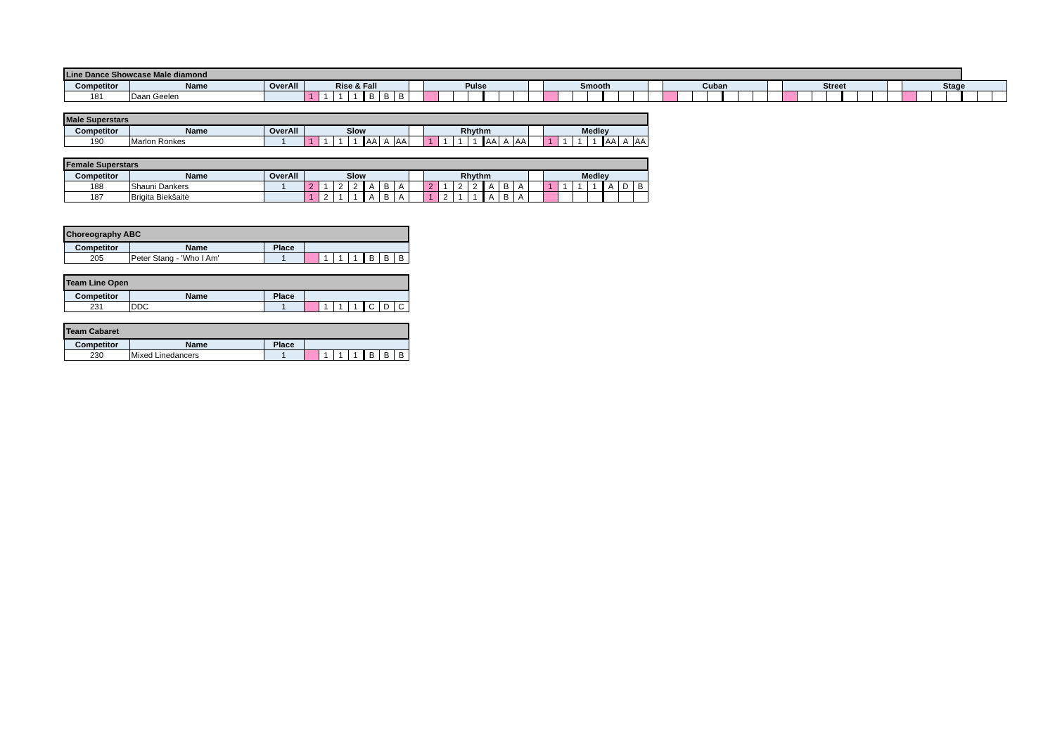| Line Dance Showcase Male diamond | | | | | | | | | | | | | | | | | | | | | | | | | | | | | | | | | | | | | | | | | | | | | | | | | |
| --- | --- | --- | --- | --- | --- | --- | --- | --- | --- | --- | --- | --- | --- | --- | --- | --- | --- | --- | --- | --- | --- | --- | --- | --- | --- | --- | --- | --- | --- | --- | --- | --- | --- | --- | --- | --- | --- | --- | --- | --- | --- | --- | --- | --- | --- | --- | --- | --- | --- |
| Competitor | Name | OverAll | Rise & Fall | | | | | | | | Pulse | | | | | | | | Smooth | | | | | | | | Cuban | | | | | | | | Street | | | | | | | | Stage | | | | | | |
| 181 | Daan Geelen | | 1 | 1 | 1 | 1 | B | B | B | | | | | | | | | | | | | | | | | | | | | | | | | | | | | | | | | | | | | | | | |
| Male Superstars | | | | | | | | | | | | | | | | | | | | | | | | | |
| --- | --- | --- | --- | --- | --- | --- | --- | --- | --- | --- | --- | --- | --- | --- | --- | --- | --- | --- | --- | --- | --- | --- | --- | --- | --- |
| Competitor | Name | OverAll | Slow | | | | | | | | Rhythm | | | | | | | | Medley | | | | | | |
| 190 | Marlon Ronkes | 1 | 1 | 1 | 1 | 1 | AA | A | AA | | 1 | 1 | 1 | 1 | AA | A | AA | | 1 | 1 | 1 | 1 | AA | A | AA |
| Female Superstars | | | | | | | | | | | | | | | | | | | | | | | | | |
| --- | --- | --- | --- | --- | --- | --- | --- | --- | --- | --- | --- | --- | --- | --- | --- | --- | --- | --- | --- | --- | --- | --- | --- | --- | --- |
| Competitor | Name | OverAll | Slow | | | | | | | | Rhythm | | | | | | | | Medley | | | | | | |
| 188 | Shauni Dankers | 1 | 2 | 1 | 2 | 2 | A | B | A | | 2 | 1 | 2 | 2 | A | B | A | | 1 | 1 | 1 | 1 | A | D | B |
| 187 | Brigita Biekšaitė | | 1 | 2 | 1 | 1 | A | B | A | | 1 | 2 | 1 | 1 | A | B | A | | | | | | | | |
| Choreography ABC | | | | | | | | | |
| --- | --- | --- | --- | --- | --- | --- | --- | --- | --- |
| Competitor | Name | Place | | | | | | | |
| 205 | Peter Stang - 'Who I Am' | 1 | | 1 | 1 | 1 | B | B | B |
| Team Line Open | | | | | | | | | |
| --- | --- | --- | --- | --- | --- | --- | --- | --- | --- |
| Competitor | Name | Place | | | | | | | |
| 231 | DDC | 1 | | 1 | 1 | 1 | C | D | C |
| Team Cabaret | | | | | | | | | |
| --- | --- | --- | --- | --- | --- | --- | --- | --- | --- |
| Competitor | Name | Place | | | | | | | |
| 230 | Mixed Linedancers | 1 | | 1 | 1 | 1 | B | B | B |